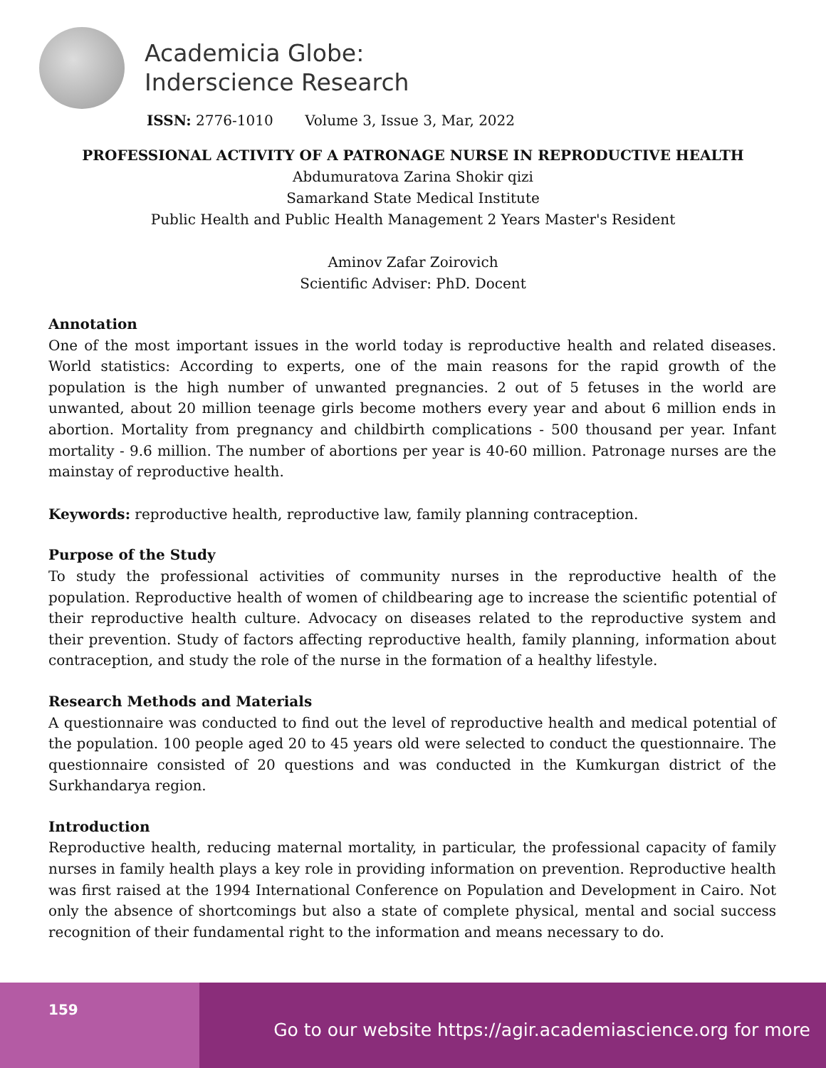Academicia Globe:
Inderscience Research
ISSN: 2776-1010 Volume 3, Issue 3, Mar, 2022
PROFESSIONAL ACTIVITY OF A PATRONAGE NURSE IN REPRODUCTIVE HEALTH
Abdumuratova Zarina Shokir qizi
Samarkand State Medical Institute
Public Health and Public Health Management 2 Years Master's Resident
Aminov Zafar Zoirovich
Scientific Adviser: PhD. Docent
Annotation
One of the most important issues in the world today is reproductive health and related diseases. World statistics: According to experts, one of the main reasons for the rapid growth of the population is the high number of unwanted pregnancies. 2 out of 5 fetuses in the world are unwanted, about 20 million teenage girls become mothers every year and about 6 million ends in abortion. Mortality from pregnancy and childbirth complications - 500 thousand per year. Infant mortality - 9.6 million. The number of abortions per year is 40-60 million. Patronage nurses are the mainstay of reproductive health.
Keywords: reproductive health, reproductive law, family planning contraception.
Purpose of the Study
To study the professional activities of community nurses in the reproductive health of the population. Reproductive health of women of childbearing age to increase the scientific potential of their reproductive health culture. Advocacy on diseases related to the reproductive system and their prevention. Study of factors affecting reproductive health, family planning, information about contraception, and study the role of the nurse in the formation of a healthy lifestyle.
Research Methods and Materials
A questionnaire was conducted to find out the level of reproductive health and medical potential of the population. 100 people aged 20 to 45 years old were selected to conduct the questionnaire. The questionnaire consisted of 20 questions and was conducted in the Kumkurgan district of the Surkhandarya region.
Introduction
Reproductive health, reducing maternal mortality, in particular, the professional capacity of family nurses in family health plays a key role in providing information on prevention. Reproductive health was first raised at the 1994 International Conference on Population and Development in Cairo. Not only the absence of shortcomings but also a state of complete physical, mental and social success recognition of their fundamental right to the information and means necessary to do.
159
Go to our website https://agir.academiascience.org for more